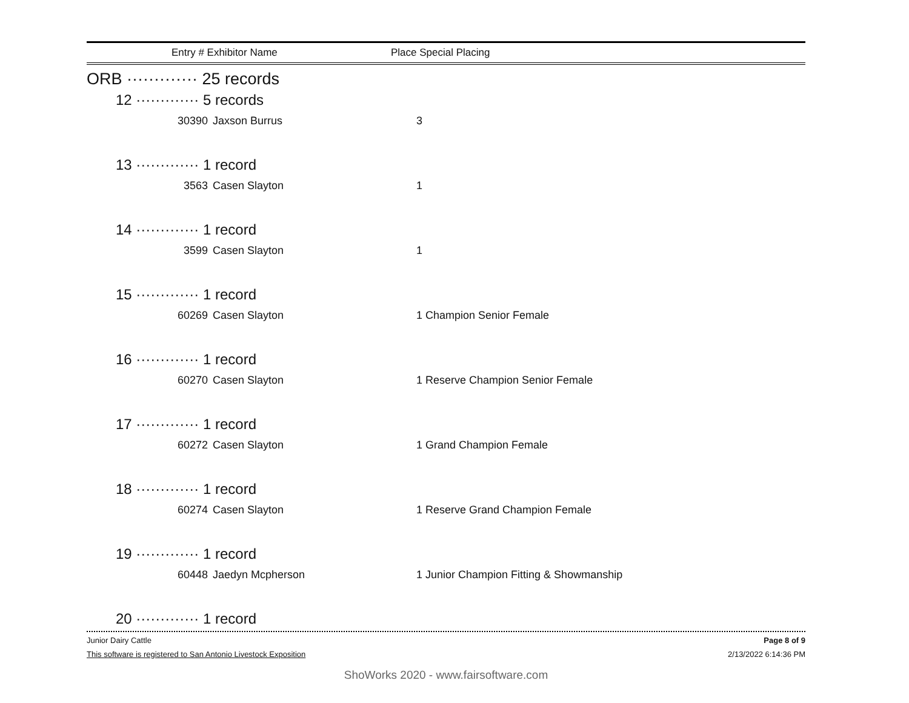Entry # Exhibitor Name Place Special Placing
ORB ············· 25 records
12 ············· 5 records
30390 Jaxson Burrus 3
13 ············· 1 record
3563 Casen Slayton 1
14 ············· 1 record
3599 Casen Slayton 1
15 ············· 1 record
60269 Casen Slayton 1 Champion Senior Female
16 ············· 1 record
60270 Casen Slayton 1 Reserve Champion Senior Female
17 ············· 1 record
60272 Casen Slayton 1 Grand Champion Female
18 ············· 1 record
60274 Casen Slayton 1 Reserve Grand Champion Female
19 ············· 1 record
60448 Jaedyn Mcpherson 1 Junior Champion Fitting & Showmanship
20 ············· 1 record
Junior Dairy Cattle Page 8 of 9
This software is registered to San Antonio Livestock Exposition 2/13/2022 6:14:36 PM
ShoWorks 2020 - www.fairsoftware.com